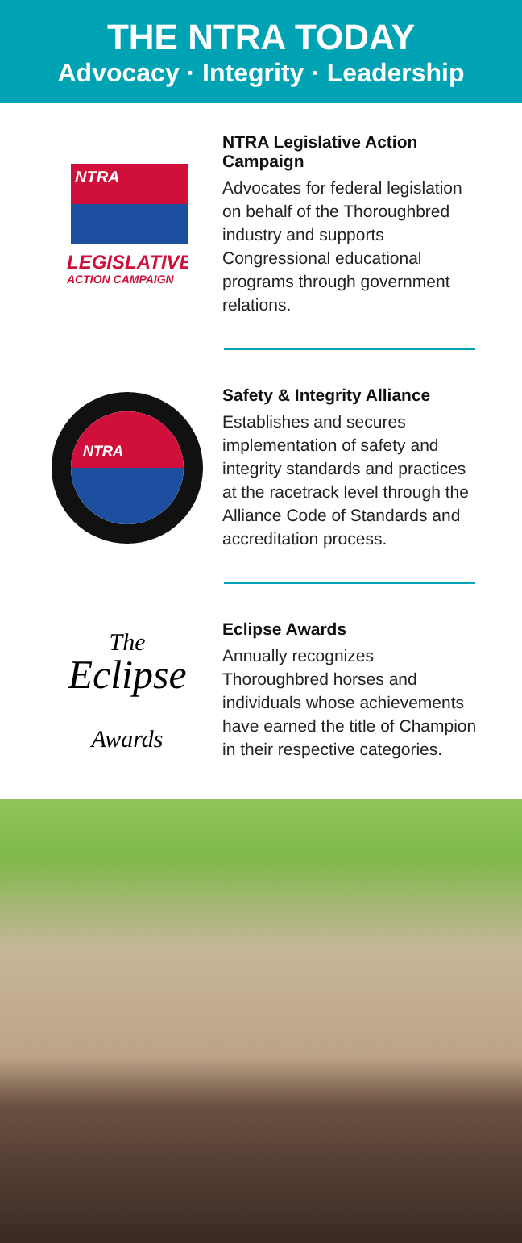THE NTRA TODAY
Advocacy · Integrity · Leadership
NTRA
LEGISLATIVE
ACTION CAMPAIGN
NTRA Legislative Action Campaign
Advocates for federal legislation on behalf of the Thoroughbred industry and supports Congressional educational programs through government relations.
NTRA
Safety & Integrity Alliance
Establishes and secures implementation of safety and integrity standards and practices at the racetrack level through the Alliance Code of Standards and accreditation process.
The
Eclipse
Awards
Eclipse Awards
Annually recognizes Thoroughbred horses and individuals whose achievements have earned the title of Champion in their respective categories.